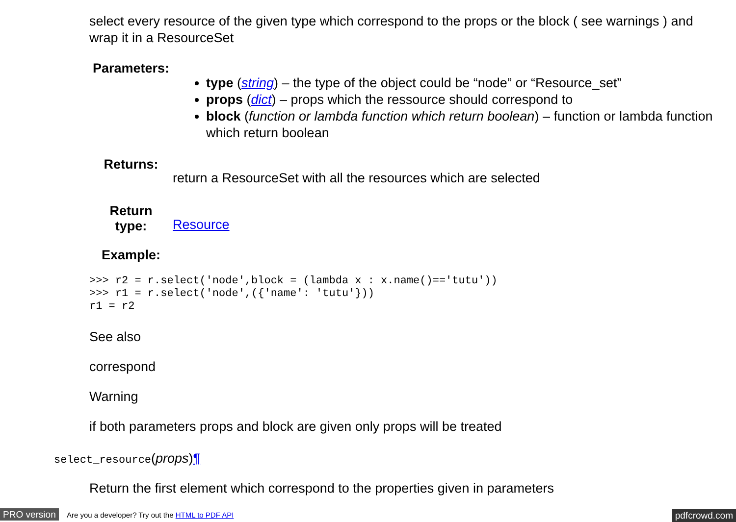select every resource of the given type which correspond to the props or the block ( see warnings ) and wrap it in a ResourceSet
| Parameters: | type ( string ) – the type of the object could be “node” or “Resource_set” props ( dict ) – props which the ressource should correspond to block ( function or lambda function which return boolean ) – function or lambda function which return boolean |
| Returns: | return a ResourceSet with all the resources which are selected |
| Return type: | Resource |
| Example: | |
>>> r2 = r.select('node',block = (lambda x : x.name()=='tutu'))
>>> r1 = r.select('node',({'name': 'tutu'}))
r1 = r2
See also
correspond
Warning
if both parameters props and block are given only props will be treated
select_resource(props)¶
Return the first element which correspond to the properties given in parameters
PRO version Are you a developer? Try out the HTML to PDF API pdfcrowd.com